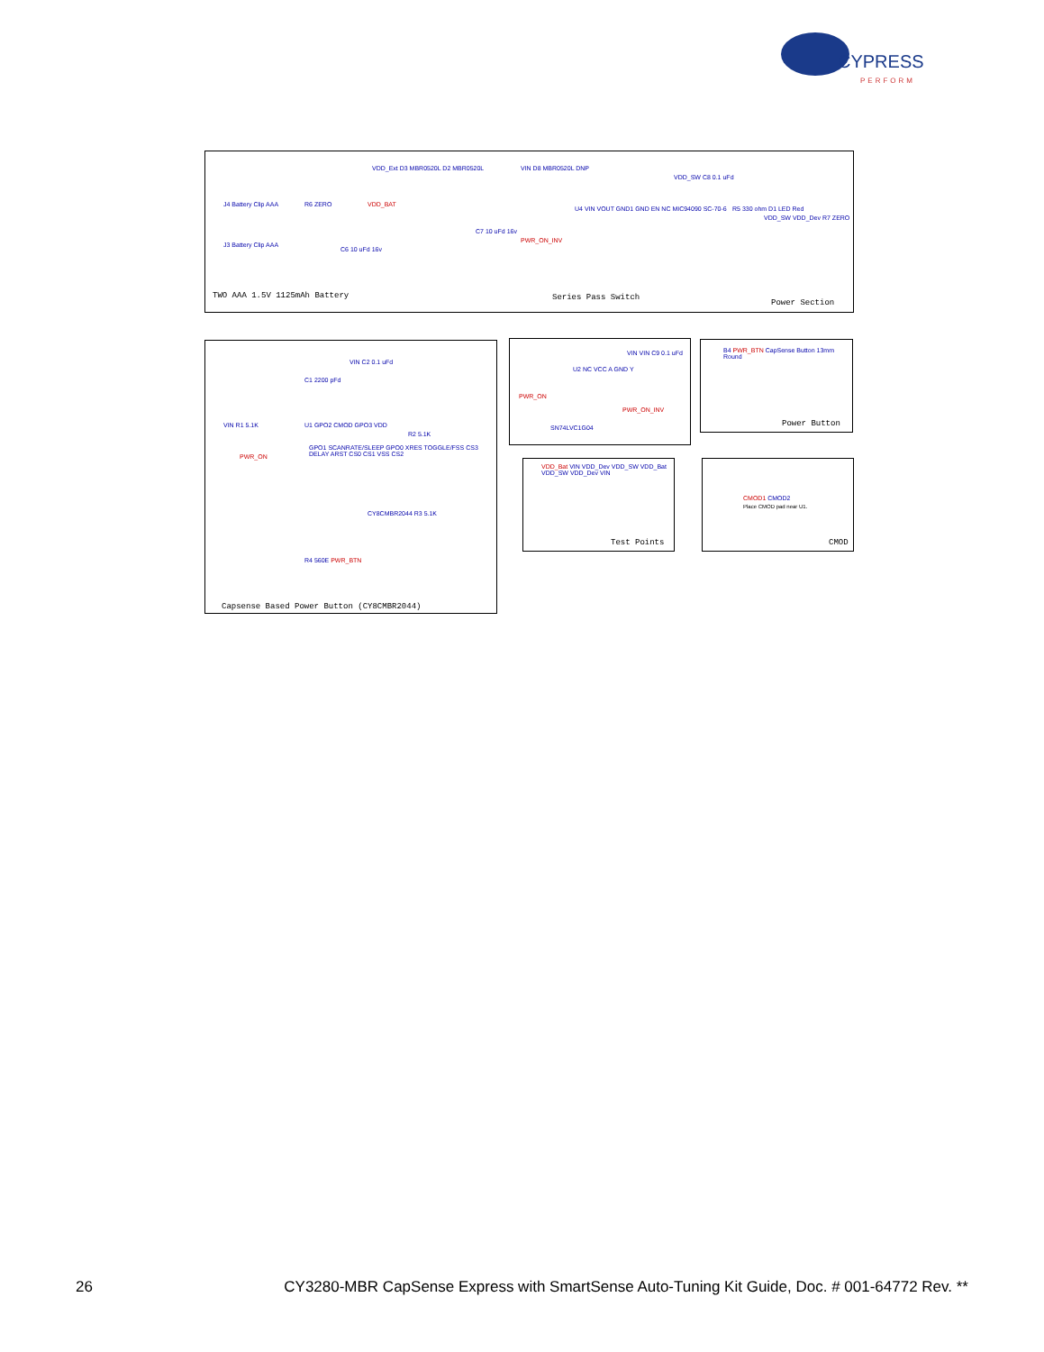CYPRESS
PERFORM
J4 Battery Clip AAA
J3 Battery Clip AAA
R6 ZERO VDD_BAT
VDD_Ext D3 MBR0520L D2 MBR0520L
C6 10 uFd 16v
C7 10 uFd 16v
VIN D8 MBR0520L DNP
U4 VIN VOUT GND1 GND EN NC MIC94090 SC-70-6
PWR_ON_INV
VDD_SW C8 0.1 uFd
R5 330 ohm D1 LED Red
VDD_SW VDD_Dev R7 ZERO
TWO AAA 1.5V 1125mAh Battery Series Pass Switch
Power Section
C1 2200 pFd
VIN C2 0.1 uFd
U1 GPO2 CMOD GPO3 VDD
GPO1 SCANRATE/SLEEP GPO0 XRES TOGGLE/FSS CS3 DELAY ARST CS0 CS1 VSS CS2
VIN R1 5.1K
PWR_ON
R2 5.1K
CY8CMBR2044 R3 5.1K
R4 560E PWR_BTN
Capsense Based Power Button (CY8CMBR2044)
VIN VIN C9 0.1 uFd
U2 NC VCC A GND Y
PWR_ON
PWR_ON_INV
SN74LVC1G04
B4 PWR_BTN CapSense Button 13mm Round
Power Button
VDD_Bat VIN VDD_Dev VDD_SW VDD_Bat VDD_SW VDD_Dev VIN
Test Points
CMOD1 CMOD2
Place CMOD pad near U1.
CMOD
26 CY3280-MBR CapSense Express with SmartSense Auto-Tuning Kit Guide, Doc. # 001-64772 Rev. **